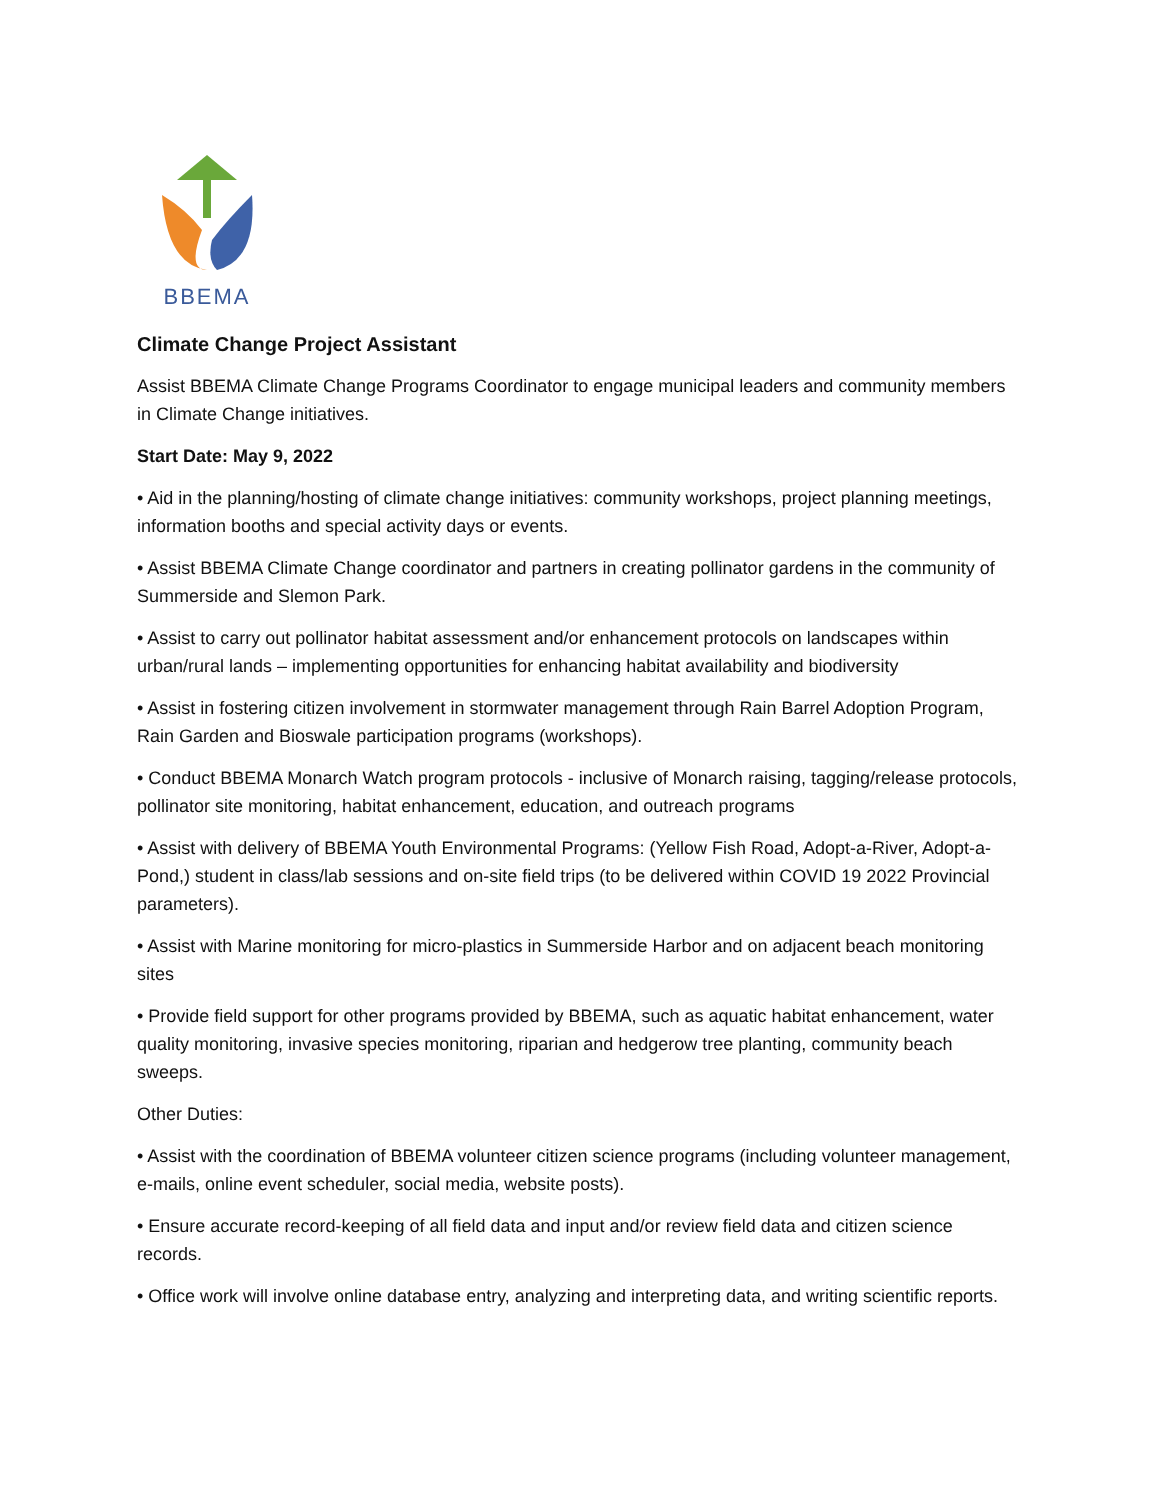BBEMA
Climate Change Project Assistant
Assist BBEMA Climate Change Programs Coordinator to engage municipal leaders and community members in Climate Change initiatives.
Start Date: May 9, 2022
• Aid in the planning/hosting of climate change initiatives: community workshops, project planning meetings, information booths and special activity days or events.
• Assist BBEMA Climate Change coordinator and partners in creating pollinator gardens in the community of Summerside and Slemon Park.
• Assist to carry out pollinator habitat assessment and/or enhancement protocols on landscapes within urban/rural lands – implementing opportunities for enhancing habitat availability and biodiversity
• Assist in fostering citizen involvement in stormwater management through Rain Barrel Adoption Program, Rain Garden and Bioswale participation programs (workshops).
• Conduct BBEMA Monarch Watch program protocols - inclusive of Monarch raising, tagging/release protocols, pollinator site monitoring, habitat enhancement, education, and outreach programs
• Assist with delivery of BBEMA Youth Environmental Programs: (Yellow Fish Road, Adopt-a-River, Adopt-a-Pond,) student in class/lab sessions and on-site field trips (to be delivered within COVID 19 2022 Provincial parameters).
• Assist with Marine monitoring for micro-plastics in Summerside Harbor and on adjacent beach monitoring sites
• Provide field support for other programs provided by BBEMA, such as aquatic habitat enhancement, water quality monitoring, invasive species monitoring, riparian and hedgerow tree planting, community beach sweeps.
Other Duties:
• Assist with the coordination of BBEMA volunteer citizen science programs (including volunteer management, e-mails, online event scheduler, social media, website posts).
• Ensure accurate record-keeping of all field data and input and/or review field data and citizen science records.
• Office work will involve online database entry, analyzing and interpreting data, and writing scientific reports.